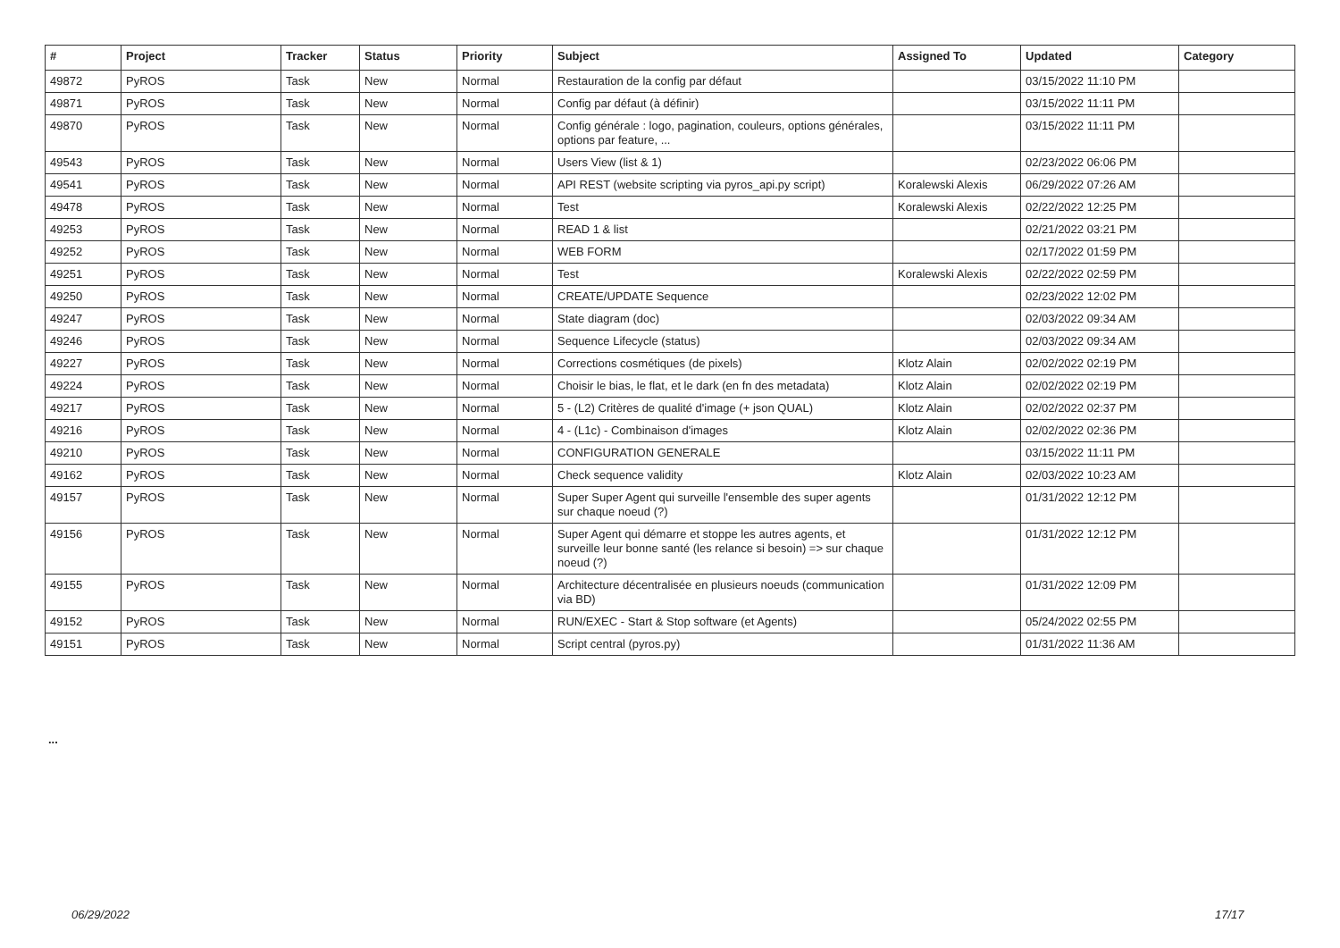| # | Project | Tracker | Status | Priority | Subject | Assigned To | Updated | Category |
| --- | --- | --- | --- | --- | --- | --- | --- | --- |
| 49872 | PyROS | Task | New | Normal | Restauration de la config par défaut | | 03/15/2022 11:10 PM | |
| 49871 | PyROS | Task | New | Normal | Config par défaut (à définir) | | 03/15/2022 11:11 PM | |
| 49870 | PyROS | Task | New | Normal | Config générale : logo, pagination, couleurs, options générales, options par feature, ... | | 03/15/2022 11:11 PM | |
| 49543 | PyROS | Task | New | Normal | Users View (list & 1) | | 02/23/2022 06:06 PM | |
| 49541 | PyROS | Task | New | Normal | API REST (website scripting via pyros_api.py script) | Koralewski Alexis | 06/29/2022 07:26 AM | |
| 49478 | PyROS | Task | New | Normal | Test | Koralewski Alexis | 02/22/2022 12:25 PM | |
| 49253 | PyROS | Task | New | Normal | READ 1 & list | | 02/21/2022 03:21 PM | |
| 49252 | PyROS | Task | New | Normal | WEB FORM | | 02/17/2022 01:59 PM | |
| 49251 | PyROS | Task | New | Normal | Test | Koralewski Alexis | 02/22/2022 02:59 PM | |
| 49250 | PyROS | Task | New | Normal | CREATE/UPDATE Sequence | | 02/23/2022 12:02 PM | |
| 49247 | PyROS | Task | New | Normal | State diagram (doc) | | 02/03/2022 09:34 AM | |
| 49246 | PyROS | Task | New | Normal | Sequence Lifecycle (status) | | 02/03/2022 09:34 AM | |
| 49227 | PyROS | Task | New | Normal | Corrections cosmétiques (de pixels) | Klotz Alain | 02/02/2022 02:19 PM | |
| 49224 | PyROS | Task | New | Normal | Choisir le bias, le flat, et le dark (en fn des metadata) | Klotz Alain | 02/02/2022 02:19 PM | |
| 49217 | PyROS | Task | New | Normal | 5 - (L2) Critères de qualité d'image (+ json QUAL) | Klotz Alain | 02/02/2022 02:37 PM | |
| 49216 | PyROS | Task | New | Normal | 4 - (L1c) - Combinaison d'images | Klotz Alain | 02/02/2022 02:36 PM | |
| 49210 | PyROS | Task | New | Normal | CONFIGURATION GENERALE | | 03/15/2022 11:11 PM | |
| 49162 | PyROS | Task | New | Normal | Check sequence validity | Klotz Alain | 02/03/2022 10:23 AM | |
| 49157 | PyROS | Task | New | Normal | Super Super Agent qui surveille l'ensemble des super agents sur chaque noeud (?) | | 01/31/2022 12:12 PM | |
| 49156 | PyROS | Task | New | Normal | Super Agent qui démarre et stoppe les autres agents, et surveille leur bonne santé (les relance si besoin) => sur chaque noeud (?) | | 01/31/2022 12:12 PM | |
| 49155 | PyROS | Task | New | Normal | Architecture décentralisée en plusieurs noeuds (communication via BD) | | 01/31/2022 12:09 PM | |
| 49152 | PyROS | Task | New | Normal | RUN/EXEC - Start & Stop software (et Agents) | | 05/24/2022 02:55 PM | |
| 49151 | PyROS | Task | New | Normal | Script central (pyros.py) | | 01/31/2022 11:36 AM | |
...
06/29/2022 17/17